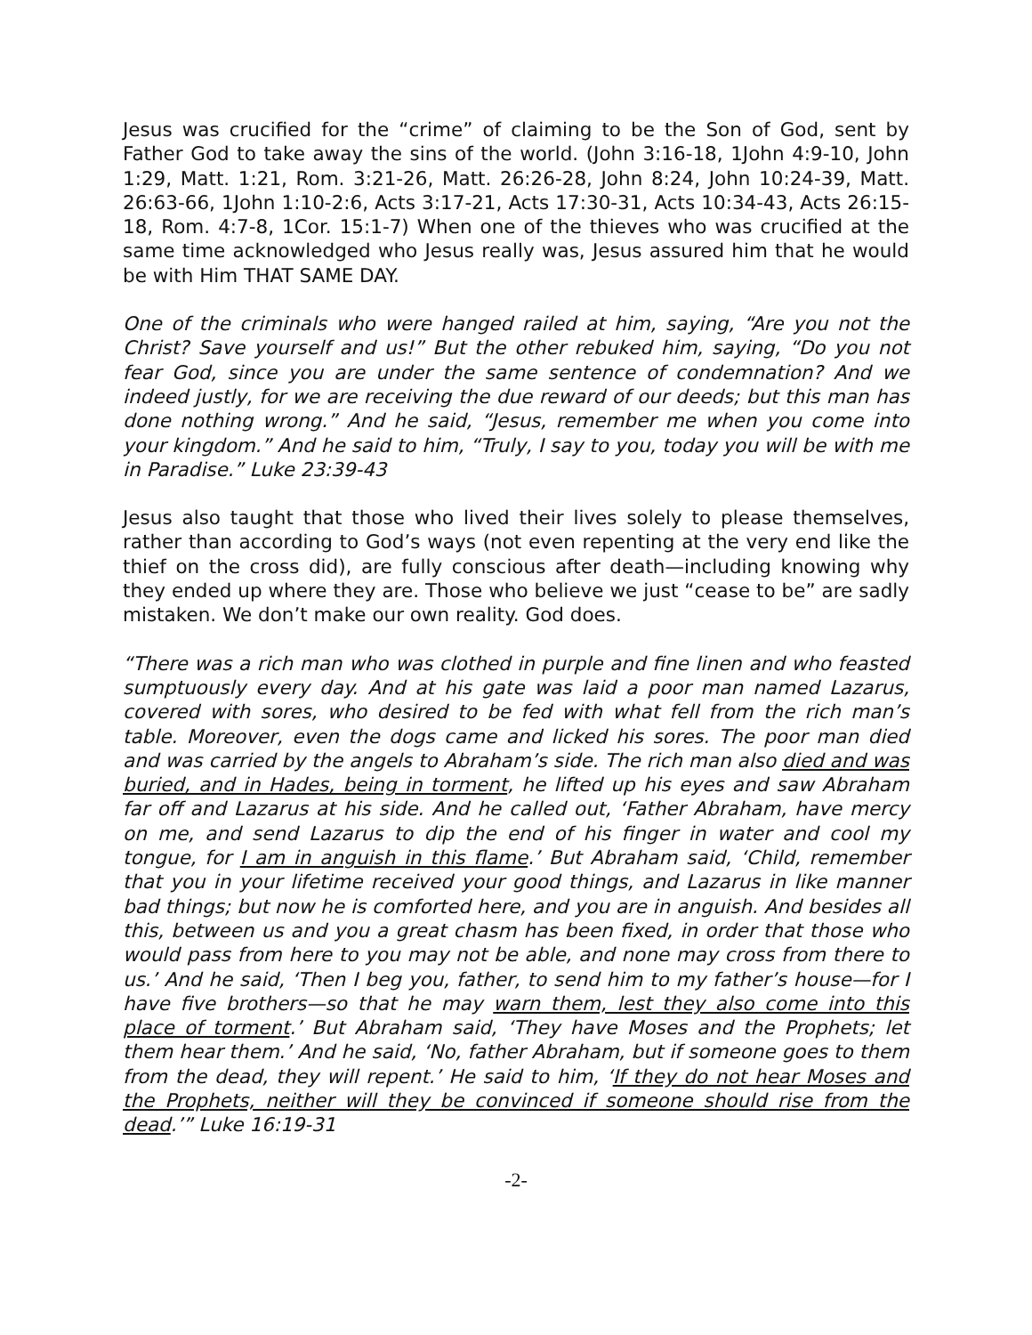Jesus was crucified for the “crime” of claiming to be the Son of God, sent by Father God to take away the sins of the world. (John 3:16-18, 1John 4:9-10, John 1:29, Matt. 1:21, Rom. 3:21-26, Matt. 26:26-28, John 8:24, John 10:24-39, Matt. 26:63-66, 1John 1:10-2:6, Acts 3:17-21, Acts 17:30-31, Acts 10:34-43, Acts 26:15-18, Rom. 4:7-8, 1Cor. 15:1-7) When one of the thieves who was crucified at the same time acknowledged who Jesus really was, Jesus assured him that he would be with Him THAT SAME DAY.
One of the criminals who were hanged railed at him, saying, “Are you not the Christ? Save yourself and us!” But the other rebuked him, saying, “Do you not fear God, since you are under the same sentence of condemnation? And we indeed justly, for we are receiving the due reward of our deeds; but this man has done nothing wrong.” And he said, “Jesus, remember me when you come into your kingdom.” And he said to him, “Truly, I say to you, today you will be with me in Paradise.” Luke 23:39-43
Jesus also taught that those who lived their lives solely to please themselves, rather than according to God’s ways (not even repenting at the very end like the thief on the cross did), are fully conscious after death—including knowing why they ended up where they are. Those who believe we just “cease to be” are sadly mistaken. We don’t make our own reality. God does.
“There was a rich man who was clothed in purple and fine linen and who feasted sumptuously every day. And at his gate was laid a poor man named Lazarus, covered with sores, who desired to be fed with what fell from the rich man’s table. Moreover, even the dogs came and licked his sores. The poor man died and was carried by the angels to Abraham’s side. The rich man also died and was buried, and in Hades, being in torment, he lifted up his eyes and saw Abraham far off and Lazarus at his side. And he called out, ‘Father Abraham, have mercy on me, and send Lazarus to dip the end of his finger in water and cool my tongue, for I am in anguish in this flame.’ But Abraham said, ‘Child, remember that you in your lifetime received your good things, and Lazarus in like manner bad things; but now he is comforted here, and you are in anguish. And besides all this, between us and you a great chasm has been fixed, in order that those who would pass from here to you may not be able, and none may cross from there to us.’ And he said, ‘Then I beg you, father, to send him to my father’s house—for I have five brothers—so that he may warn them, lest they also come into this place of torment.’ But Abraham said, ‘They have Moses and the Prophets; let them hear them.’ And he said, ‘No, father Abraham, but if someone goes to them from the dead, they will repent.’ He said to him, ‘If they do not hear Moses and the Prophets, neither will they be convinced if someone should rise from the dead.’” Luke 16:19-31
-2-